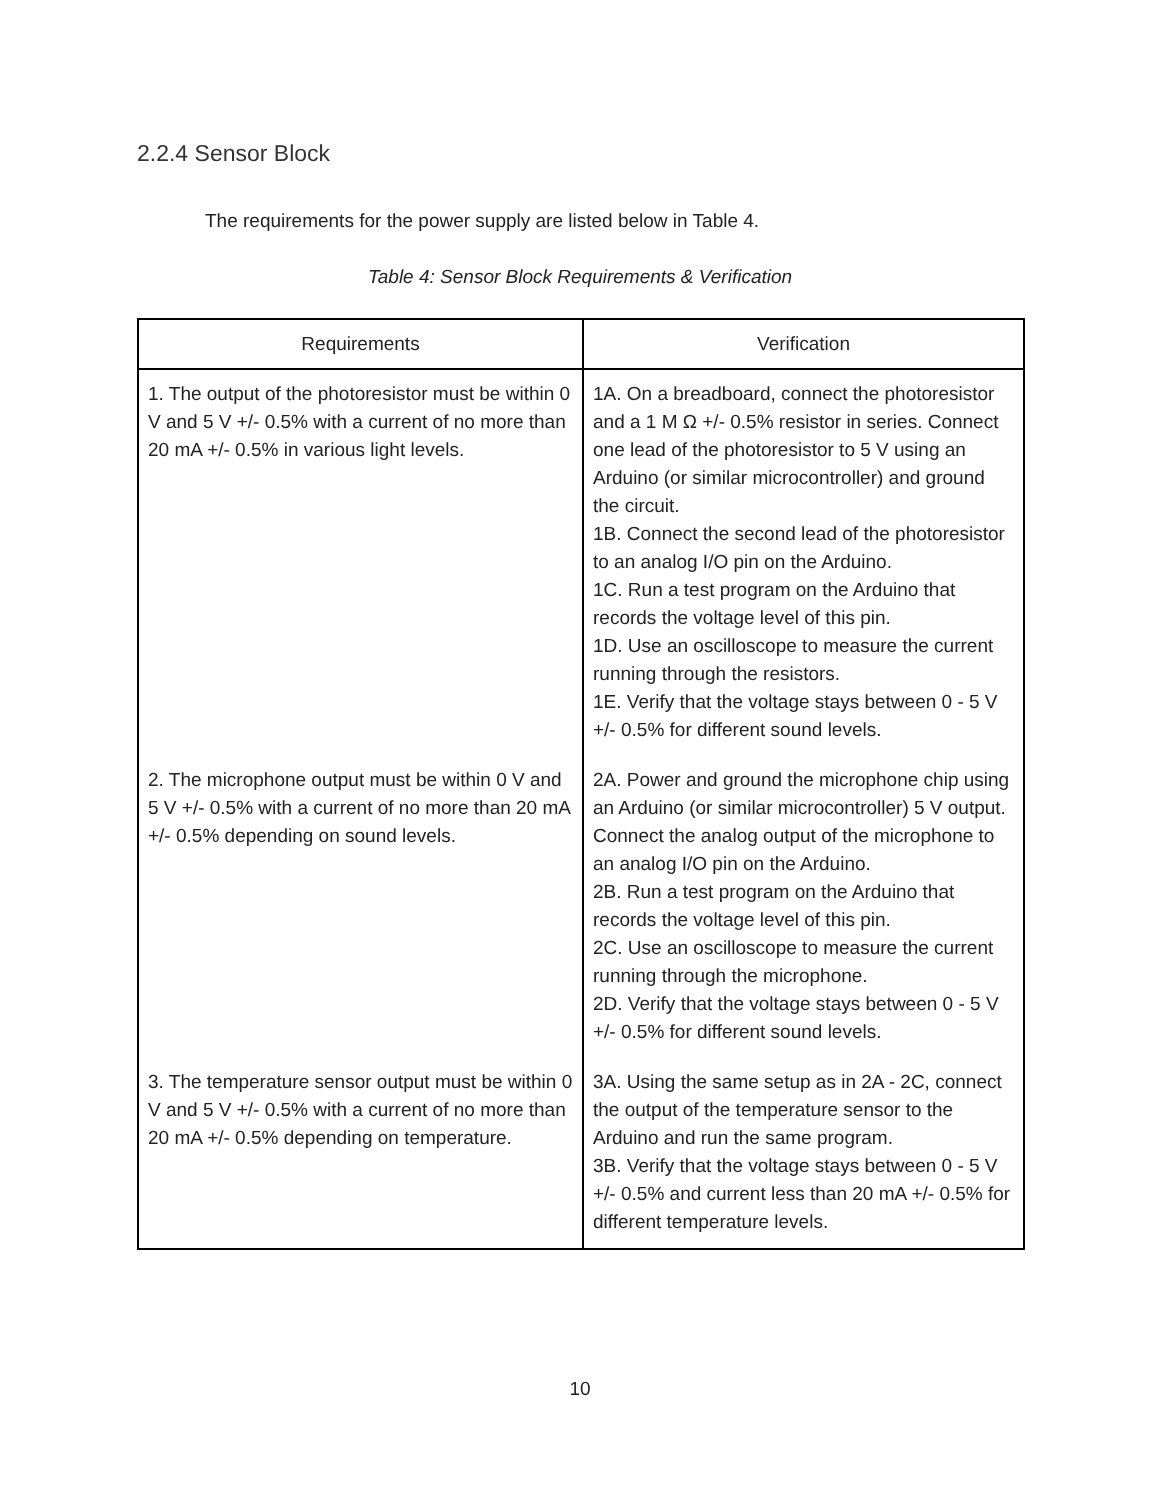2.2.4 Sensor Block
The requirements for the power supply are listed below in Table 4.
Table 4: Sensor Block Requirements & Verification
| Requirements | Verification |
| --- | --- |
| 1. The output of the photoresistor must be within 0 V and 5 V +/- 0.5% with a current of no more than 20 mA +/- 0.5% in various light levels. | 1A. On a breadboard, connect the photoresistor and a 1 M Ω +/- 0.5% resistor in series. Connect one lead of the photoresistor to 5 V using an Arduino (or similar microcontroller) and ground the circuit. 1B. Connect the second lead of the photoresistor to an analog I/O pin on the Arduino. 1C. Run a test program on the Arduino that records the voltage level of this pin. 1D. Use an oscilloscope to measure the current running through the resistors. 1E. Verify that the voltage stays between 0 - 5 V +/- 0.5% for different sound levels. |
| 2. The microphone output must be within 0 V and 5 V +/- 0.5% with a current of no more than 20 mA +/- 0.5% depending on sound levels. | 2A. Power and ground the microphone chip using an Arduino (or similar microcontroller) 5 V output. Connect the analog output of the microphone to an analog I/O pin on the Arduino. 2B. Run a test program on the Arduino that records the voltage level of this pin. 2C. Use an oscilloscope to measure the current running through the microphone. 2D. Verify that the voltage stays between 0 - 5 V +/- 0.5% for different sound levels. |
| 3. The temperature sensor output must be within 0 V and 5 V +/- 0.5% with a current of no more than 20 mA +/- 0.5% depending on temperature. | 3A. Using the same setup as in 2A - 2C, connect the output of the temperature sensor to the Arduino and run the same program. 3B. Verify that the voltage stays between 0 - 5 V +/- 0.5% and current less than 20 mA +/- 0.5% for different temperature levels. |
10